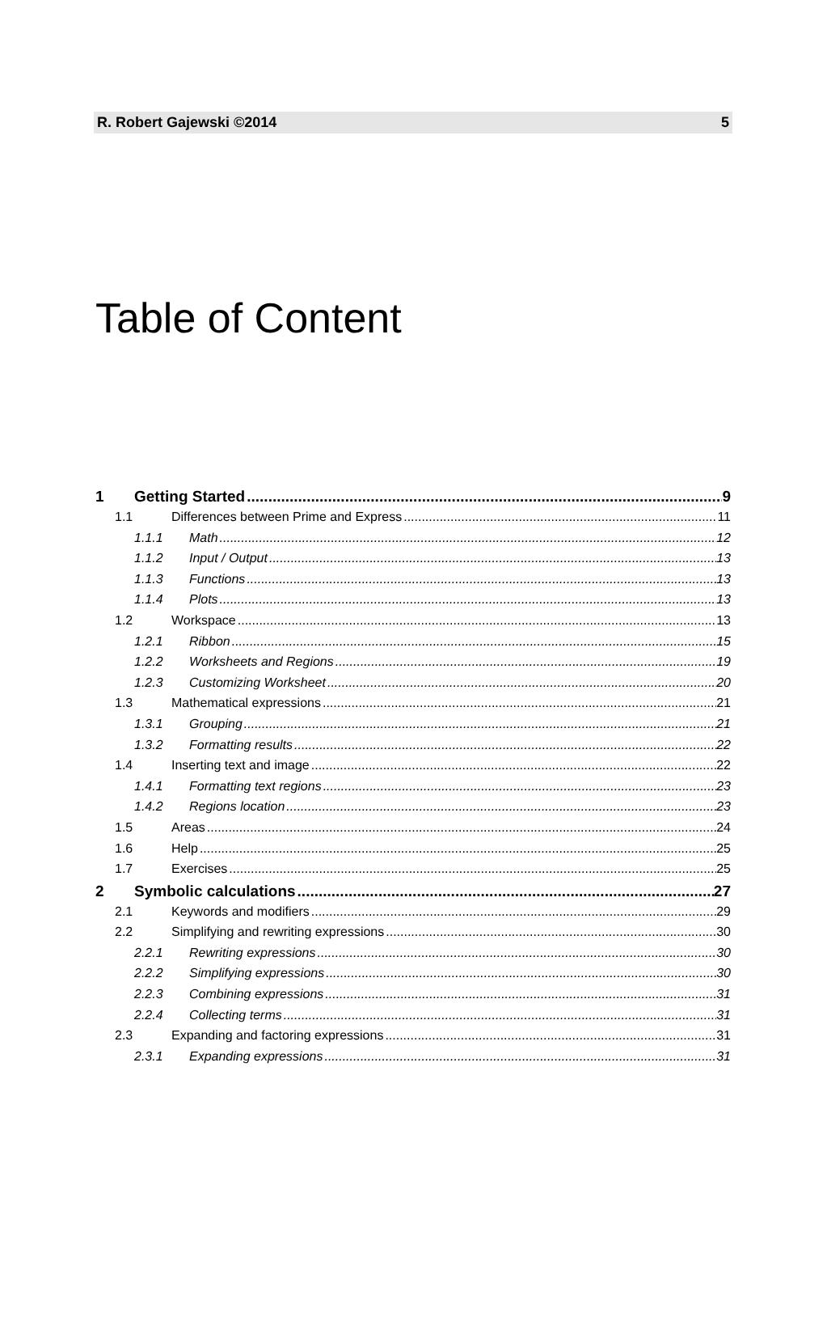R. Robert Gajewski ©2014 5
Table of Content
1 Getting Started 9
1.1 Differences between Prime and Express 11
1.1.1 Math 12
1.1.2 Input / Output 13
1.1.3 Functions 13
1.1.4 Plots 13
1.2 Workspace 13
1.2.1 Ribbon 15
1.2.2 Worksheets and Regions 19
1.2.3 Customizing Worksheet 20
1.3 Mathematical expressions 21
1.3.1 Grouping 21
1.3.2 Formatting results 22
1.4 Inserting text and image 22
1.4.1 Formatting text regions 23
1.4.2 Regions location 23
1.5 Areas 24
1.6 Help 25
1.7 Exercises 25
2 Symbolic calculations 27
2.1 Keywords and modifiers 29
2.2 Simplifying and rewriting expressions 30
2.2.1 Rewriting expressions 30
2.2.2 Simplifying expressions 30
2.2.3 Combining expressions 31
2.2.4 Collecting terms 31
2.3 Expanding and factoring expressions 31
2.3.1 Expanding expressions 31